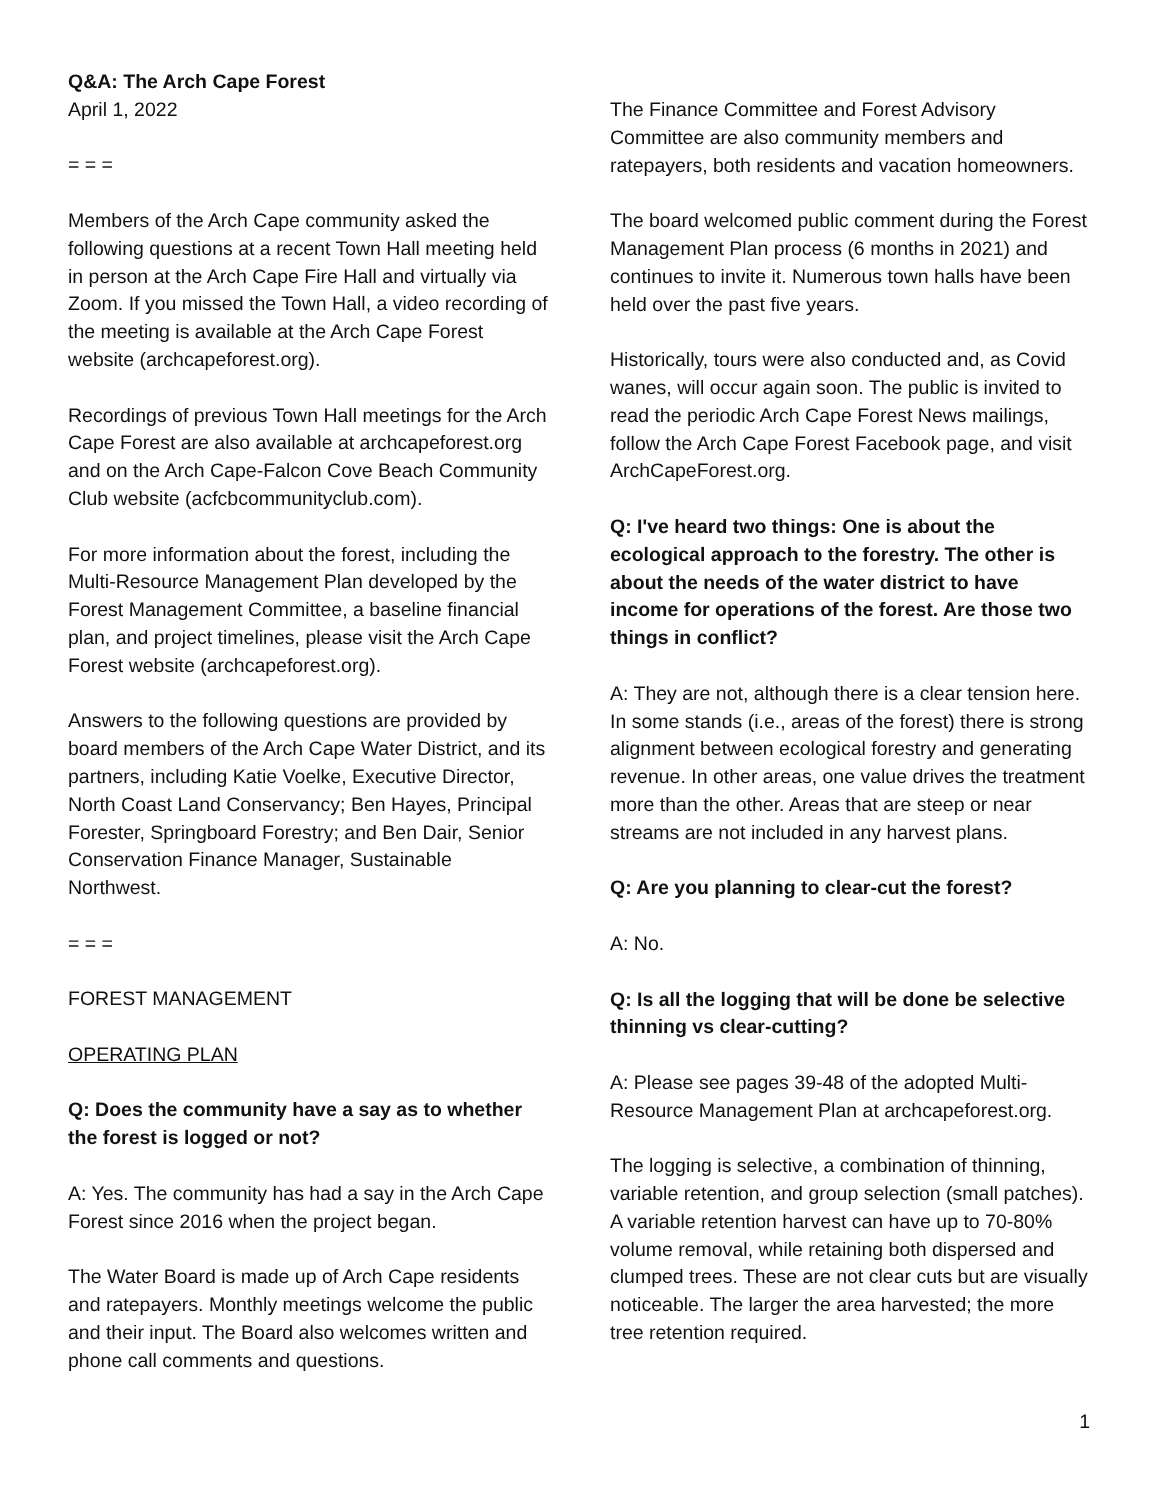Q&A: The Arch Cape Forest
April 1, 2022
= = =
Members of the Arch Cape community asked the following questions at a recent Town Hall meeting held in person at the Arch Cape Fire Hall and virtually via Zoom. If you missed the Town Hall, a video recording of the meeting is available at the Arch Cape Forest website (archcapeforest.org).
Recordings of previous Town Hall meetings for the Arch Cape Forest are also available at archcapeforest.org and on the Arch Cape-Falcon Cove Beach Community Club website (acfcbcommunityclub.com).
For more information about the forest, including the Multi-Resource Management Plan developed by the Forest Management Committee, a baseline financial plan, and project timelines, please visit the Arch Cape Forest website (archcapeforest.org).
Answers to the following questions are provided by board members of the Arch Cape Water District, and its partners, including Katie Voelke, Executive Director, North Coast Land Conservancy; Ben Hayes, Principal Forester, Springboard Forestry; and Ben Dair, Senior Conservation Finance Manager, Sustainable Northwest.
= = =
FOREST MANAGEMENT
OPERATING PLAN
Q: Does the community have a say as to whether the forest is logged or not?
A: Yes. The community has had a say in the Arch Cape Forest since 2016 when the project began.
The Water Board is made up of Arch Cape residents and ratepayers. Monthly meetings welcome the public and their input. The Board also welcomes written and phone call comments and questions.
The Finance Committee and Forest Advisory Committee are also community members and ratepayers, both residents and vacation homeowners.
The board welcomed public comment during the Forest Management Plan process (6 months in 2021) and continues to invite it. Numerous town halls have been held over the past five years.
Historically, tours were also conducted and, as Covid wanes, will occur again soon. The public is invited to read the periodic Arch Cape Forest News mailings, follow the Arch Cape Forest Facebook page, and visit ArchCapeForest.org.
Q: I've heard two things: One is about the ecological approach to the forestry. The other is about the needs of the water district to have income for operations of the forest. Are those two things in conflict?
A: They are not, although there is a clear tension here. In some stands (i.e., areas of the forest) there is strong alignment between ecological forestry and generating revenue. In other areas, one value drives the treatment more than the other. Areas that are steep or near streams are not included in any harvest plans.
Q: Are you planning to clear-cut the forest?
A: No.
Q: Is all the logging that will be done be selective thinning vs clear-cutting?
A: Please see pages 39-48 of the adopted Multi-Resource Management Plan at archcapeforest.org.
The logging is selective, a combination of thinning, variable retention, and group selection (small patches). A variable retention harvest can have up to 70-80% volume removal, while retaining both dispersed and clumped trees. These are not clear cuts but are visually noticeable. The larger the area harvested; the more tree retention required.
1